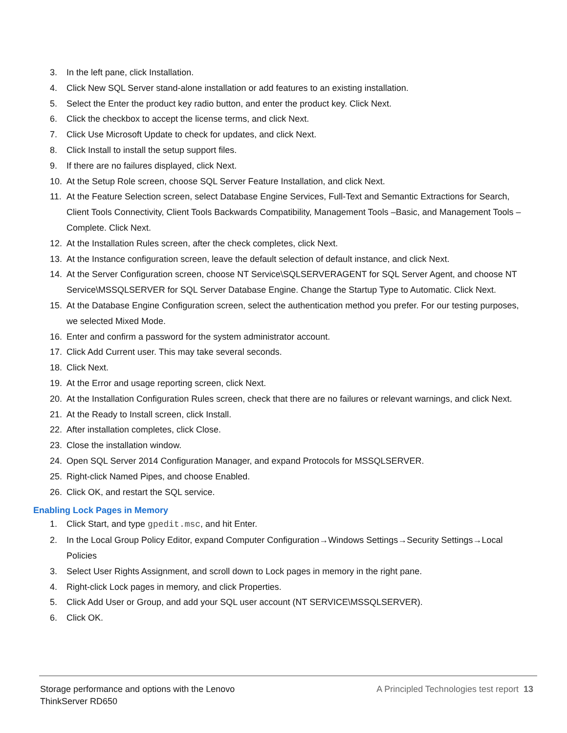3. In the left pane, click Installation.
4. Click New SQL Server stand-alone installation or add features to an existing installation.
5. Select the Enter the product key radio button, and enter the product key. Click Next.
6. Click the checkbox to accept the license terms, and click Next.
7. Click Use Microsoft Update to check for updates, and click Next.
8. Click Install to install the setup support files.
9. If there are no failures displayed, click Next.
10. At the Setup Role screen, choose SQL Server Feature Installation, and click Next.
11. At the Feature Selection screen, select Database Engine Services, Full-Text and Semantic Extractions for Search, Client Tools Connectivity, Client Tools Backwards Compatibility, Management Tools –Basic, and Management Tools – Complete. Click Next.
12. At the Installation Rules screen, after the check completes, click Next.
13. At the Instance configuration screen, leave the default selection of default instance, and click Next.
14. At the Server Configuration screen, choose NT Service\SQLSERVERAGENT for SQL Server Agent, and choose NT Service\MSSQLSERVER for SQL Server Database Engine. Change the Startup Type to Automatic. Click Next.
15. At the Database Engine Configuration screen, select the authentication method you prefer. For our testing purposes, we selected Mixed Mode.
16. Enter and confirm a password for the system administrator account.
17. Click Add Current user. This may take several seconds.
18. Click Next.
19. At the Error and usage reporting screen, click Next.
20. At the Installation Configuration Rules screen, check that there are no failures or relevant warnings, and click Next.
21. At the Ready to Install screen, click Install.
22. After installation completes, click Close.
23. Close the installation window.
24. Open SQL Server 2014 Configuration Manager, and expand Protocols for MSSQLSERVER.
25. Right-click Named Pipes, and choose Enabled.
26. Click OK, and restart the SQL service.
Enabling Lock Pages in Memory
1. Click Start, and type gpedit.msc, and hit Enter.
2. In the Local Group Policy Editor, expand Computer Configuration→Windows Settings→Security Settings→Local Policies
3. Select User Rights Assignment, and scroll down to Lock pages in memory in the right pane.
4. Right-click Lock pages in memory, and click Properties.
5. Click Add User or Group, and add your SQL user account (NT SERVICE\MSSQLSERVER).
6. Click OK.
Storage performance and options with the Lenovo
ThinkServer RD650
A Principled Technologies test report 13